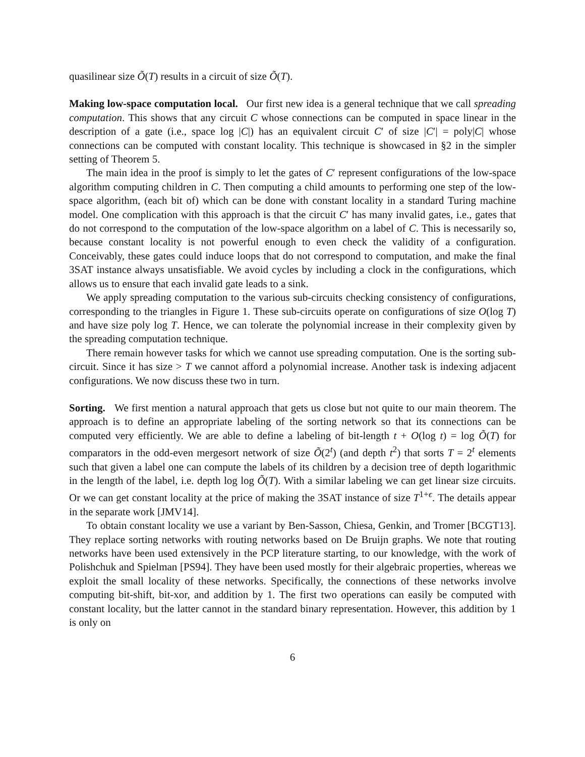quasilinear size Õ(T) results in a circuit of size Õ(T).
Making low-space computation local. Our first new idea is a general technique that we call spreading computation. This shows that any circuit C whose connections can be computed in space linear in the description of a gate (i.e., space log |C|) has an equivalent circuit C′ of size |C′| = poly|C| whose connections can be computed with constant locality. This technique is showcased in §2 in the simpler setting of Theorem 5.
The main idea in the proof is simply to let the gates of C′ represent configurations of the low-space algorithm computing children in C. Then computing a child amounts to performing one step of the low-space algorithm, (each bit of) which can be done with constant locality in a standard Turing machine model. One complication with this approach is that the circuit C′ has many invalid gates, i.e., gates that do not correspond to the computation of the low-space algorithm on a label of C. This is necessarily so, because constant locality is not powerful enough to even check the validity of a configuration. Conceivably, these gates could induce loops that do not correspond to computation, and make the final 3SAT instance always unsatisfiable. We avoid cycles by including a clock in the configurations, which allows us to ensure that each invalid gate leads to a sink.
We apply spreading computation to the various sub-circuits checking consistency of configurations, corresponding to the triangles in Figure 1. These sub-circuits operate on configurations of size O(log T) and have size poly log T. Hence, we can tolerate the polynomial increase in their complexity given by the spreading computation technique.
There remain however tasks for which we cannot use spreading computation. One is the sorting sub-circuit. Since it has size > T we cannot afford a polynomial increase. Another task is indexing adjacent configurations. We now discuss these two in turn.
Sorting. We first mention a natural approach that gets us close but not quite to our main theorem. The approach is to define an appropriate labeling of the sorting network so that its connections can be computed very efficiently. We are able to define a labeling of bit-length t + O(log t) = log Õ(T) for comparators in the odd-even mergesort network of size Õ(2<sup>t</sup>) (and depth t<sup>2</sup>) that sorts T = 2<sup>t</sup> elements such that given a label one can compute the labels of its children by a decision tree of depth logarithmic in the length of the label, i.e. depth log log Õ(T). With a similar labeling we can get linear size circuits. Or we can get constant locality at the price of making the 3SAT instance of size T<sup>1+ϵ</sup>. The details appear in the separate work [JMV14].
To obtain constant locality we use a variant by Ben-Sasson, Chiesa, Genkin, and Tromer [BCGT13]. They replace sorting networks with routing networks based on De Bruijn graphs. We note that routing networks have been used extensively in the PCP literature starting, to our knowledge, with the work of Polishchuk and Spielman [PS94]. They have been used mostly for their algebraic properties, whereas we exploit the small locality of these networks. Specifically, the connections of these networks involve computing bit-shift, bit-xor, and addition by 1. The first two operations can easily be computed with constant locality, but the latter cannot in the standard binary representation. However, this addition by 1 is only on
6